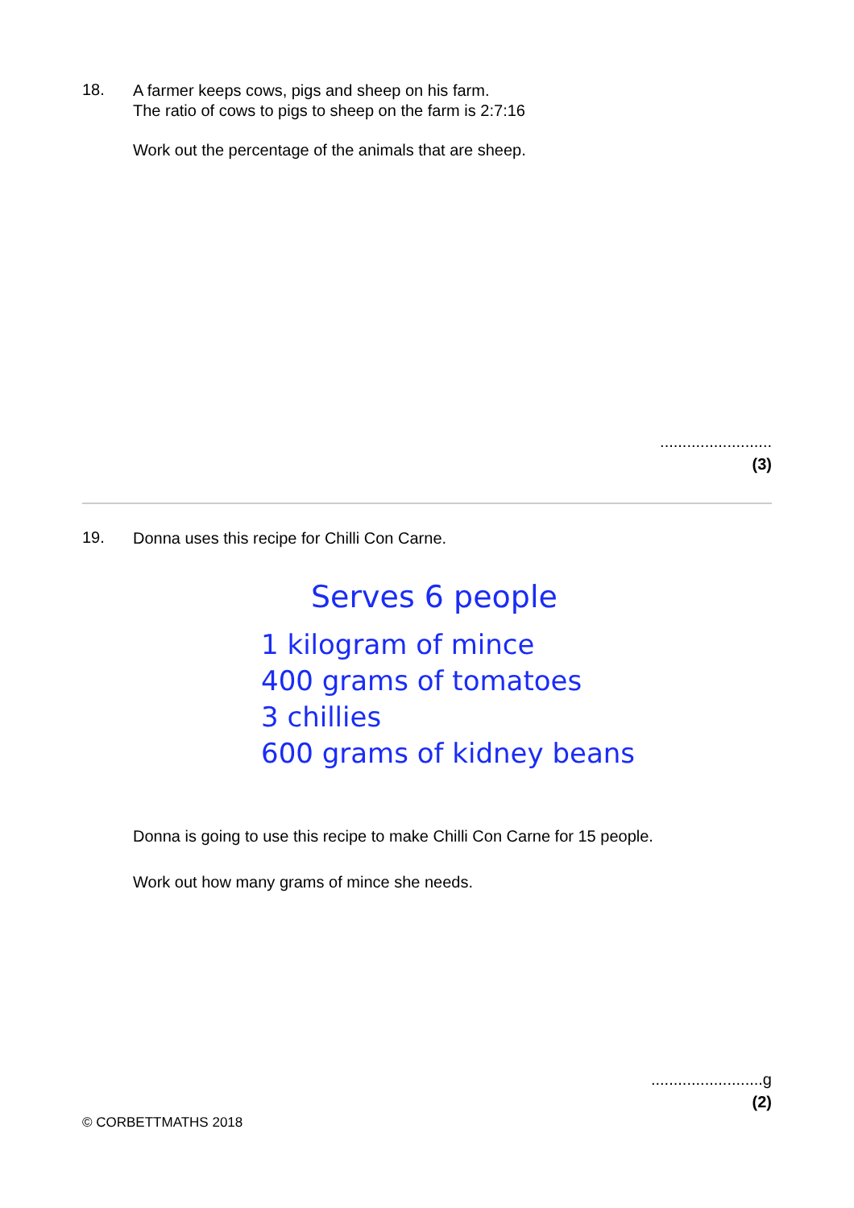18.
A farmer keeps cows, pigs and sheep on his farm.
The ratio of cows to pigs to sheep on the farm is 2:7:16
Work out the percentage of the animals that are sheep.
.........................
(3)
19.
Donna uses this recipe for Chilli Con Carne.
Serves 6 people
1 kilogram of mince
400 grams of tomatoes
3 chillies
600 grams of kidney beans
Donna is going to use this recipe to make Chilli Con Carne for 15 people.
Work out how many grams of mince she needs.
.........................g
(2)
© CORBETTMATHS 2018